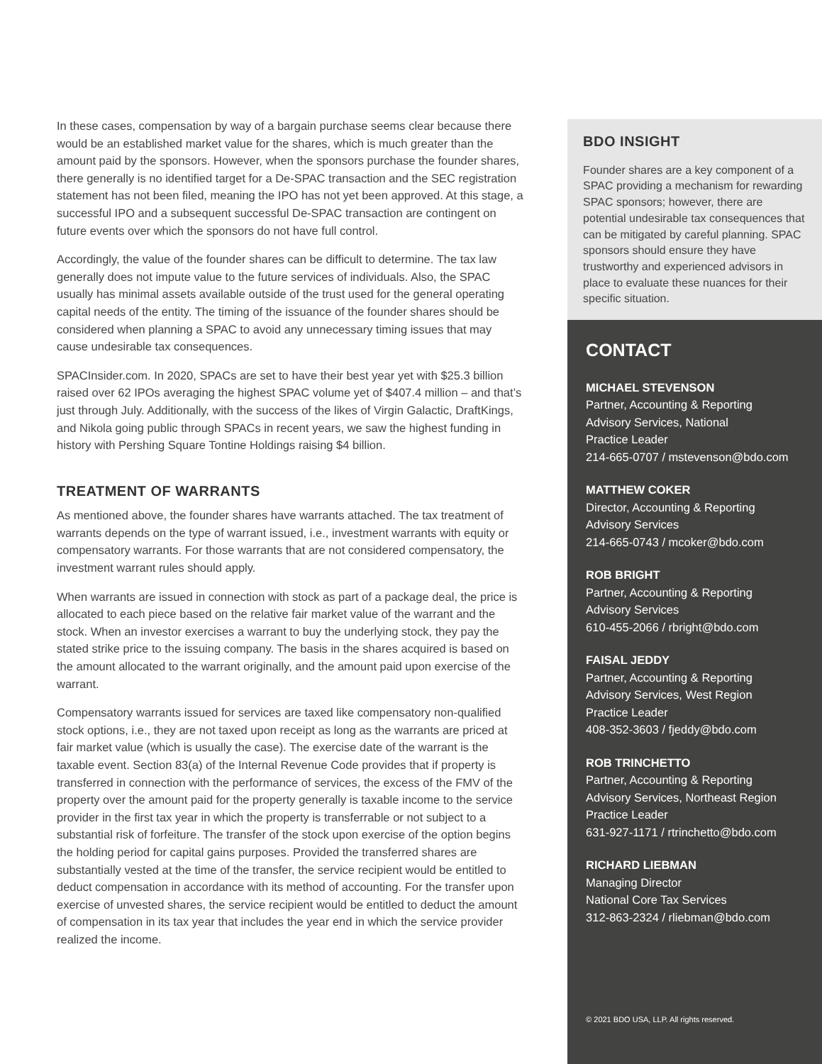In these cases, compensation by way of a bargain purchase seems clear because there would be an established market value for the shares, which is much greater than the amount paid by the sponsors. However, when the sponsors purchase the founder shares, there generally is no identified target for a De-SPAC transaction and the SEC registration statement has not been filed, meaning the IPO has not yet been approved. At this stage, a successful IPO and a subsequent successful De-SPAC transaction are contingent on future events over which the sponsors do not have full control.
Accordingly, the value of the founder shares can be difficult to determine. The tax law generally does not impute value to the future services of individuals. Also, the SPAC usually has minimal assets available outside of the trust used for the general operating capital needs of the entity. The timing of the issuance of the founder shares should be considered when planning a SPAC to avoid any unnecessary timing issues that may cause undesirable tax consequences.
SPACInsider.com. In 2020, SPACs are set to have their best year yet with $25.3 billion raised over 62 IPOs averaging the highest SPAC volume yet of $407.4 million – and that’s just through July. Additionally, with the success of the likes of Virgin Galactic, DraftKings, and Nikola going public through SPACs in recent years, we saw the highest funding in history with Pershing Square Tontine Holdings raising $4 billion.
TREATMENT OF WARRANTS
As mentioned above, the founder shares have warrants attached. The tax treatment of warrants depends on the type of warrant issued, i.e., investment warrants with equity or compensatory warrants. For those warrants that are not considered compensatory, the investment warrant rules should apply.
When warrants are issued in connection with stock as part of a package deal, the price is allocated to each piece based on the relative fair market value of the warrant and the stock. When an investor exercises a warrant to buy the underlying stock, they pay the stated strike price to the issuing company. The basis in the shares acquired is based on the amount allocated to the warrant originally, and the amount paid upon exercise of the warrant.
Compensatory warrants issued for services are taxed like compensatory non-qualified stock options, i.e., they are not taxed upon receipt as long as the warrants are priced at fair market value (which is usually the case). The exercise date of the warrant is the taxable event. Section 83(a) of the Internal Revenue Code provides that if property is transferred in connection with the performance of services, the excess of the FMV of the property over the amount paid for the property generally is taxable income to the service provider in the first tax year in which the property is transferrable or not subject to a substantial risk of forfeiture. The transfer of the stock upon exercise of the option begins the holding period for capital gains purposes. Provided the transferred shares are substantially vested at the time of the transfer, the service recipient would be entitled to deduct compensation in accordance with its method of accounting. For the transfer upon exercise of unvested shares, the service recipient would be entitled to deduct the amount of compensation in its tax year that includes the year end in which the service provider realized the income.
BDO INSIGHT
Founder shares are a key component of a SPAC providing a mechanism for rewarding SPAC sponsors; however, there are potential undesirable tax consequences that can be mitigated by careful planning. SPAC sponsors should ensure they have trustworthy and experienced advisors in place to evaluate these nuances for their specific situation.
CONTACT
MICHAEL STEVENSON
Partner, Accounting & Reporting
Advisory Services, National
Practice Leader
214-665-0707 / mstevenson@bdo.com
MATTHEW COKER
Director, Accounting & Reporting
Advisory Services
214-665-0743 / mcoker@bdo.com
ROB BRIGHT
Partner, Accounting & Reporting
Advisory Services
610-455-2066 / rbright@bdo.com
FAISAL JEDDY
Partner, Accounting & Reporting
Advisory Services, West Region
Practice Leader
408-352-3603 / fjeddy@bdo.com
ROB TRINCHETTO
Partner, Accounting & Reporting
Advisory Services, Northeast Region
Practice Leader
631-927-1171 / rtrinchetto@bdo.com
RICHARD LIEBMAN
Managing Director
National Core Tax Services
312-863-2324 / rliebman@bdo.com
© 2021 BDO USA, LLP. All rights reserved.